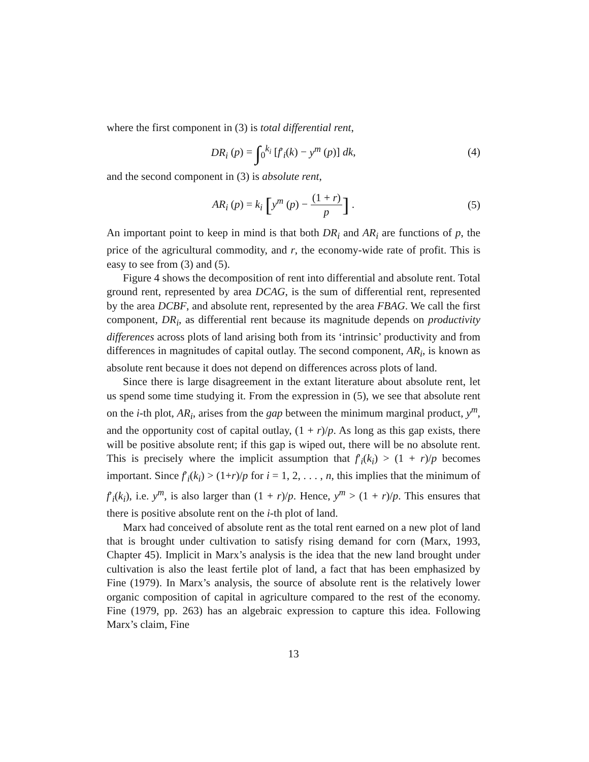where the first component in (3) is total differential rent,
DR<sub>i</sub> (p) = ∫<sub>0</sub><sup>k<sub>i</sub></sup> [f′<sub>i</sub>(k) − y<sup>m</sup> (p)] dk,
(4)
and the second component in (3) is absolute rent,
AR<sub>i</sub> (p) = k<sub>i</sub> [y<sup>m</sup> (p) − (1 + r) p] .
(5)
An important point to keep in mind is that both DR<sub>i</sub> and AR<sub>i</sub> are functions of p, the price of the agricultural commodity, and r, the economy-wide rate of profit. This is easy to see from (3) and (5).
Figure 4 shows the decomposition of rent into differential and absolute rent. Total ground rent, represented by area DCAG, is the sum of differential rent, represented by the area DCBF, and absolute rent, represented by the area FBAG. We call the first component, DR<sub>i</sub>, as differential rent because its magnitude depends on productivity differences across plots of land arising both from its ‘intrinsic’ productivity and from differences in magnitudes of capital outlay. The second component, AR<sub>i</sub>, is known as absolute rent because it does not depend on differences across plots of land.
Since there is large disagreement in the extant literature about absolute rent, let us spend some time studying it. From the expression in (5), we see that absolute rent on the i-th plot, AR<sub>i</sub>, arises from the gap between the minimum marginal product, y<sup>m</sup>, and the opportunity cost of capital outlay, (1 + r)/p. As long as this gap exists, there will be positive absolute rent; if this gap is wiped out, there will be no absolute rent. This is precisely where the implicit assumption that f′<sub>i</sub>(k<sub>i</sub>) > (1 + r)/p becomes important. Since f′<sub>i</sub>(k<sub>i</sub>) > (1+r)/p for i = 1, 2, . . . , n, this implies that the minimum of f′<sub>i</sub>(k<sub>i</sub>), i.e. y<sup>m</sup>, is also larger than (1 + r)/p. Hence, y<sup>m</sup> > (1 + r)/p. This ensures that there is positive absolute rent on the i-th plot of land.
Marx had conceived of absolute rent as the total rent earned on a new plot of land that is brought under cultivation to satisfy rising demand for corn (Marx, 1993, Chapter 45). Implicit in Marx’s analysis is the idea that the new land brought under cultivation is also the least fertile plot of land, a fact that has been emphasized by Fine (1979). In Marx’s analysis, the source of absolute rent is the relatively lower organic composition of capital in agriculture compared to the rest of the economy. Fine (1979, pp. 263) has an algebraic expression to capture this idea. Following Marx’s claim, Fine
13